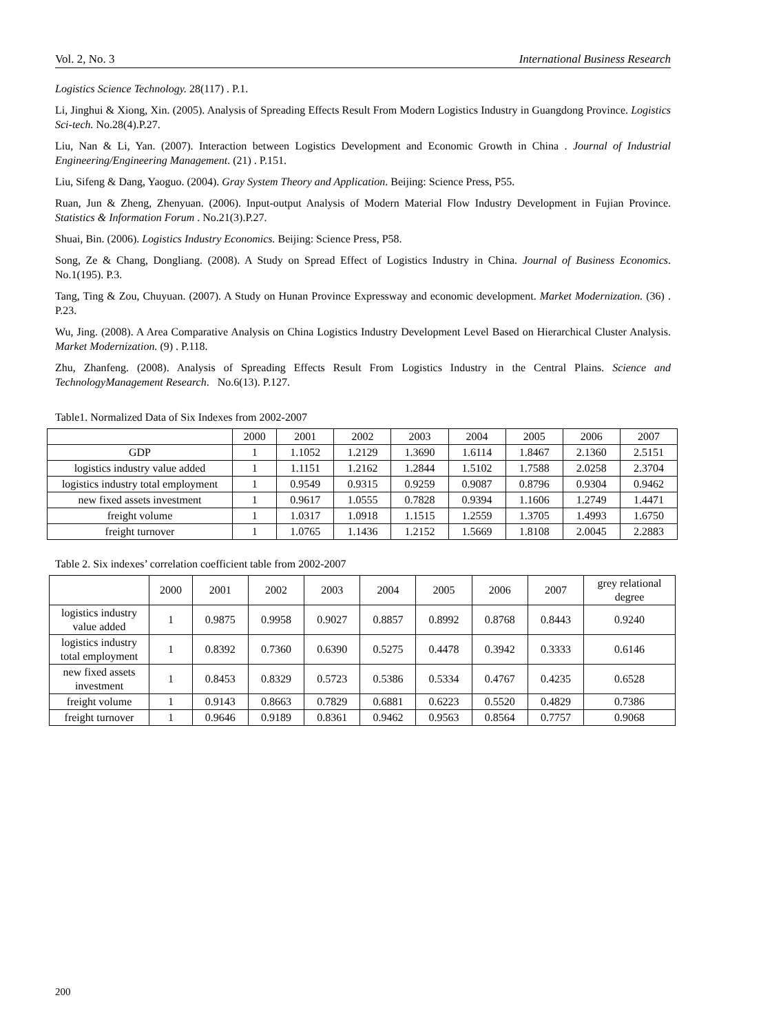Vol. 2, No. 3 International Business Research
Logistics Science Technology. 28(117) . P.1.
Li, Jinghui & Xiong, Xin. (2005). Analysis of Spreading Effects Result From Modern Logistics Industry in Guangdong Province. Logistics Sci-tech. No.28(4).P.27.
Liu, Nan & Li, Yan. (2007). Interaction between Logistics Development and Economic Growth in China . Journal of Industrial Engineering/Engineering Management. (21) . P.151.
Liu, Sifeng & Dang, Yaoguo. (2004). Gray System Theory and Application. Beijing: Science Press, P55.
Ruan, Jun & Zheng, Zhenyuan. (2006). Input-output Analysis of Modern Material Flow Industry Development in Fujian Province. Statistics & Information Forum . No.21(3).P.27.
Shuai, Bin. (2006). Logistics Industry Economics. Beijing: Science Press, P58.
Song, Ze & Chang, Dongliang. (2008). A Study on Spread Effect of Logistics Industry in China. Journal of Business Economics. No.1(195). P.3.
Tang, Ting & Zou, Chuyuan. (2007). A Study on Hunan Province Expressway and economic development. Market Modernization. (36) . P.23.
Wu, Jing. (2008). A Area Comparative Analysis on China Logistics Industry Development Level Based on Hierarchical Cluster Analysis. Market Modernization. (9) . P.118.
Zhu, Zhanfeng. (2008). Analysis of Spreading Effects Result From Logistics Industry in the Central Plains. Science and TechnologyManagement Research. No.6(13). P.127.
Table1. Normalized Data of Six Indexes from 2002-2007
| | 2000 | 2001 | 2002 | 2003 | 2004 | 2005 | 2006 | 2007 |
| --- | --- | --- | --- | --- | --- | --- | --- | --- |
| GDP | 1 | 1.1052 | 1.2129 | 1.3690 | 1.6114 | 1.8467 | 2.1360 | 2.5151 |
| logistics industry value added | 1 | 1.1151 | 1.2162 | 1.2844 | 1.5102 | 1.7588 | 2.0258 | 2.3704 |
| logistics industry total employment | 1 | 0.9549 | 0.9315 | 0.9259 | 0.9087 | 0.8796 | 0.9304 | 0.9462 |
| new fixed assets investment | 1 | 0.9617 | 1.0555 | 0.7828 | 0.9394 | 1.1606 | 1.2749 | 1.4471 |
| freight volume | 1 | 1.0317 | 1.0918 | 1.1515 | 1.2559 | 1.3705 | 1.4993 | 1.6750 |
| freight turnover | 1 | 1.0765 | 1.1436 | 1.2152 | 1.5669 | 1.8108 | 2.0045 | 2.2883 |
Table 2. Six indexes’ correlation coefficient table from 2002-2007
| | 2000 | 2001 | 2002 | 2003 | 2004 | 2005 | 2006 | 2007 | grey relational degree |
| --- | --- | --- | --- | --- | --- | --- | --- | --- | --- |
| logistics industry value added | 1 | 0.9875 | 0.9958 | 0.9027 | 0.8857 | 0.8992 | 0.8768 | 0.8443 | 0.9240 |
| logistics industry total employment | 1 | 0.8392 | 0.7360 | 0.6390 | 0.5275 | 0.4478 | 0.3942 | 0.3333 | 0.6146 |
| new fixed assets investment | 1 | 0.8453 | 0.8329 | 0.5723 | 0.5386 | 0.5334 | 0.4767 | 0.4235 | 0.6528 |
| freight volume | 1 | 0.9143 | 0.8663 | 0.7829 | 0.6881 | 0.6223 | 0.5520 | 0.4829 | 0.7386 |
| freight turnover | 1 | 0.9646 | 0.9189 | 0.8361 | 0.9462 | 0.9563 | 0.8564 | 0.7757 | 0.9068 |
200